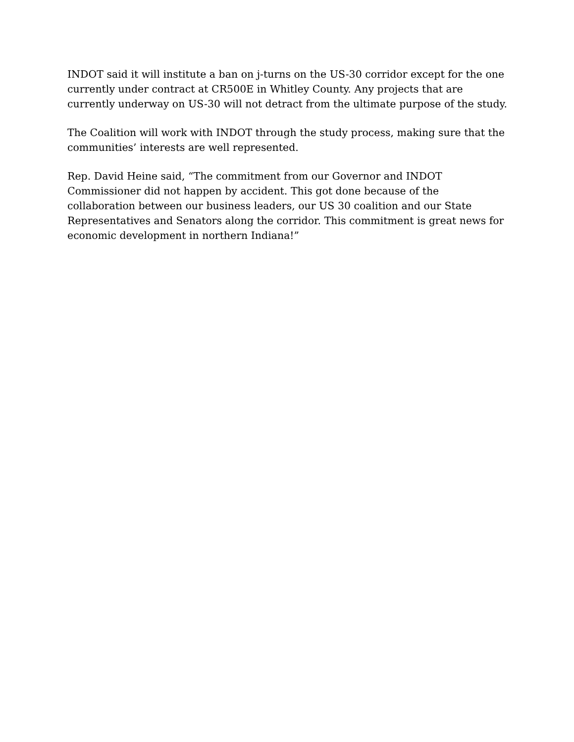INDOT said it will institute a ban on j-turns on the US-30 corridor except for the one currently under contract at CR500E in Whitley County. Any projects that are currently underway on US-30 will not detract from the ultimate purpose of the study.
The Coalition will work with INDOT through the study process, making sure that the communities’ interests are well represented.
Rep. David Heine said, “The commitment from our Governor and INDOT Commissioner did not happen by accident. This got done because of the collaboration between our business leaders, our US 30 coalition and our State Representatives and Senators along the corridor. This commitment is great news for economic development in northern Indiana!”